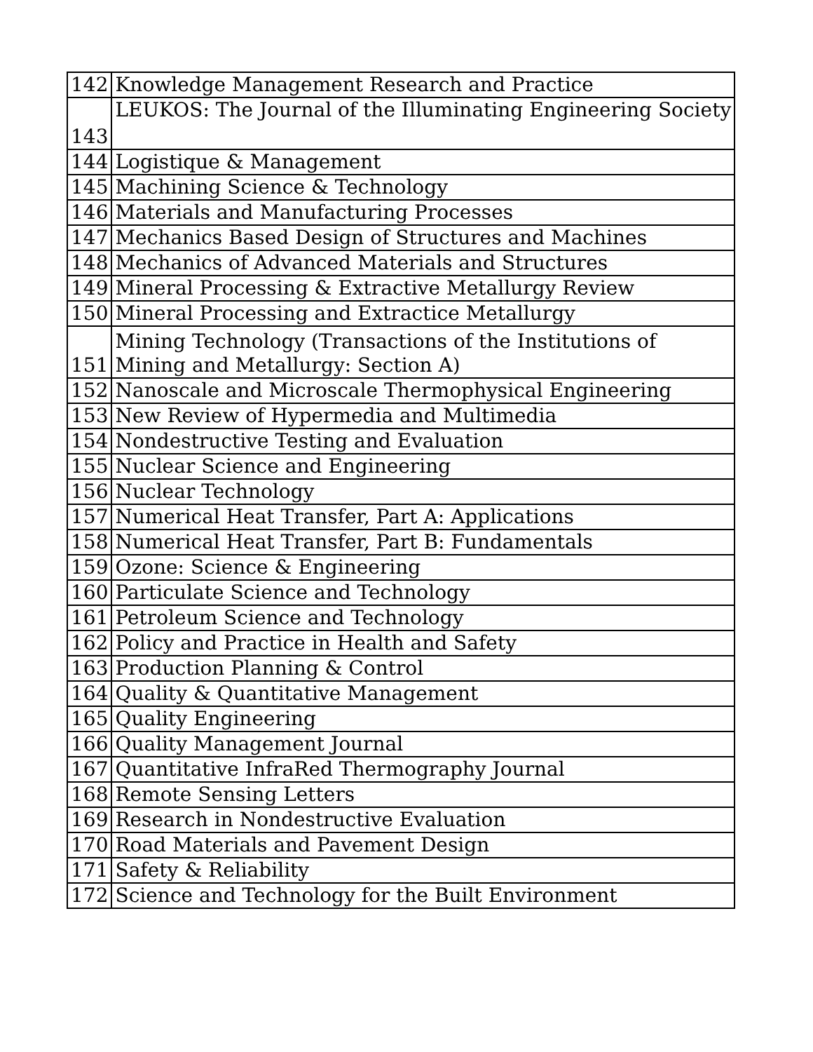| 142 | Knowledge Management Research and Practice |
| 143 | LEUKOS: The Journal of the Illuminating Engineering Society |
| 144 | Logistique & Management |
| 145 | Machining Science & Technology |
| 146 | Materials and Manufacturing Processes |
| 147 | Mechanics Based Design of Structures and Machines |
| 148 | Mechanics of Advanced Materials and Structures |
| 149 | Mineral Processing & Extractive Metallurgy Review |
| 150 | Mineral Processing and Extractice Metallurgy |
| 151 | Mining Technology (Transactions of the Institutions of Mining and Metallurgy: Section A) |
| 152 | Nanoscale and Microscale Thermophysical Engineering |
| 153 | New Review of Hypermedia and Multimedia |
| 154 | Nondestructive Testing and Evaluation |
| 155 | Nuclear Science and Engineering |
| 156 | Nuclear Technology |
| 157 | Numerical Heat Transfer, Part A: Applications |
| 158 | Numerical Heat Transfer, Part B: Fundamentals |
| 159 | Ozone: Science & Engineering |
| 160 | Particulate Science and Technology |
| 161 | Petroleum Science and Technology |
| 162 | Policy and Practice in Health and Safety |
| 163 | Production Planning & Control |
| 164 | Quality & Quantitative Management |
| 165 | Quality Engineering |
| 166 | Quality Management Journal |
| 167 | Quantitative InfraRed Thermography Journal |
| 168 | Remote Sensing Letters |
| 169 | Research in Nondestructive Evaluation |
| 170 | Road Materials and Pavement Design |
| 171 | Safety & Reliability |
| 172 | Science and Technology for the Built Environment |